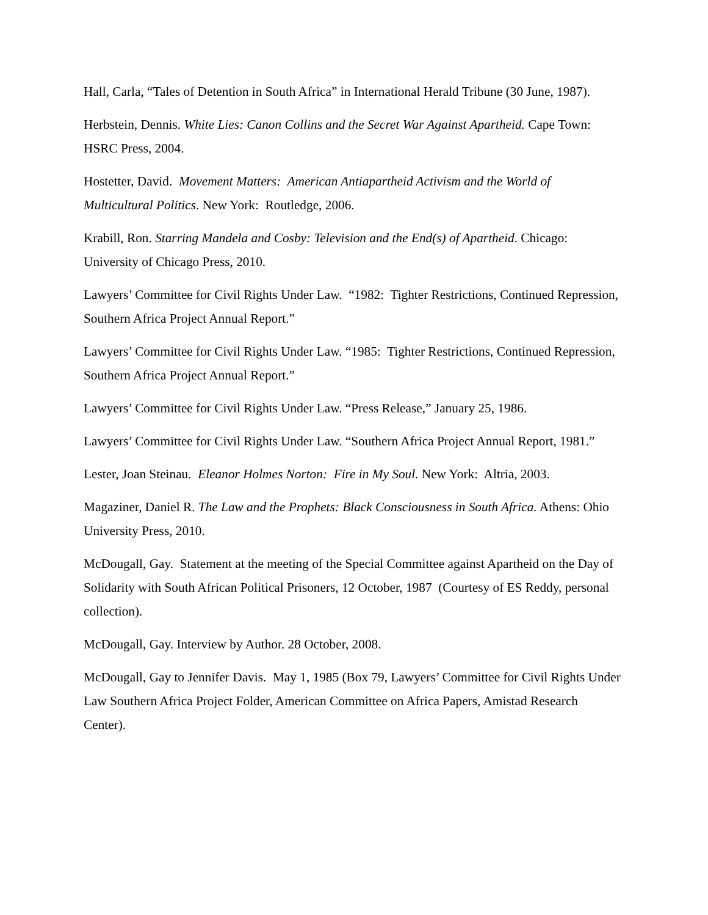Hall, Carla, “Tales of Detention in South Africa” in International Herald Tribune (30 June, 1987).
Herbstein, Dennis. White Lies: Canon Collins and the Secret War Against Apartheid. Cape Town: HSRC Press, 2004.
Hostetter, David. Movement Matters: American Antiapartheid Activism and the World of Multicultural Politics. New York: Routledge, 2006.
Krabill, Ron. Starring Mandela and Cosby: Television and the End(s) of Apartheid. Chicago: University of Chicago Press, 2010.
Lawyers’ Committee for Civil Rights Under Law. “1982: Tighter Restrictions, Continued Repression, Southern Africa Project Annual Report.”
Lawyers’ Committee for Civil Rights Under Law. “1985: Tighter Restrictions, Continued Repression, Southern Africa Project Annual Report.”
Lawyers’ Committee for Civil Rights Under Law. “Press Release,” January 25, 1986.
Lawyers’ Committee for Civil Rights Under Law. “Southern Africa Project Annual Report, 1981.”
Lester, Joan Steinau. Eleanor Holmes Norton: Fire in My Soul. New York: Altria, 2003.
Magaziner, Daniel R. The Law and the Prophets: Black Consciousness in South Africa. Athens: Ohio University Press, 2010.
McDougall, Gay. Statement at the meeting of the Special Committee against Apartheid on the Day of Solidarity with South African Political Prisoners, 12 October, 1987 (Courtesy of ES Reddy, personal collection).
McDougall, Gay. Interview by Author. 28 October, 2008.
McDougall, Gay to Jennifer Davis. May 1, 1985 (Box 79, Lawyers’ Committee for Civil Rights Under Law Southern Africa Project Folder, American Committee on Africa Papers, Amistad Research Center).